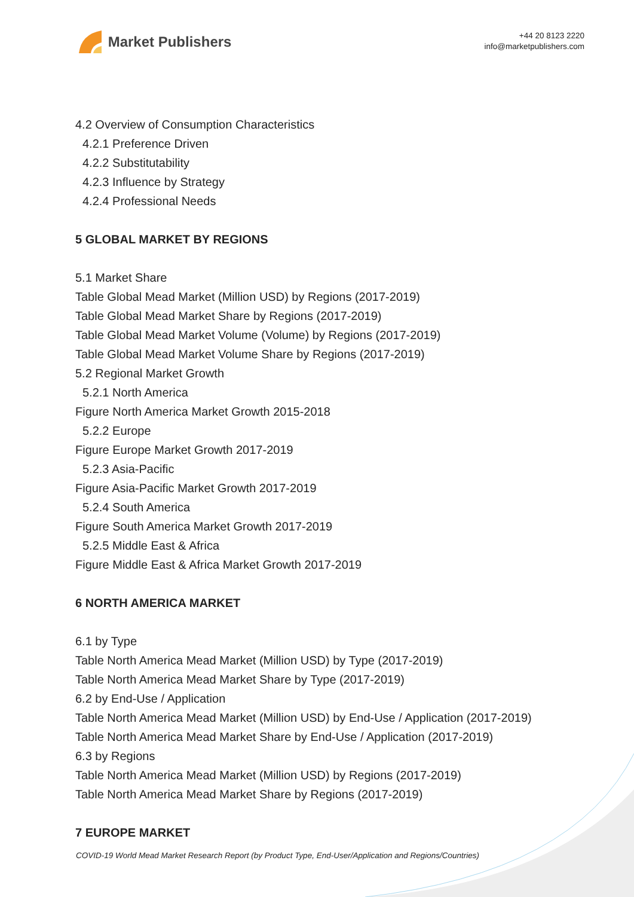Market Publishers
+44 20 8123 2220
info@marketpublishers.com
4.2 Overview of Consumption Characteristics
4.2.1 Preference Driven
4.2.2 Substitutability
4.2.3 Influence by Strategy
4.2.4 Professional Needs
5 GLOBAL MARKET BY REGIONS
5.1 Market Share
Table Global Mead Market (Million USD) by Regions (2017-2019)
Table Global Mead Market Share by Regions (2017-2019)
Table Global Mead Market Volume (Volume) by Regions (2017-2019)
Table Global Mead Market Volume Share by Regions (2017-2019)
5.2 Regional Market Growth
5.2.1 North America
Figure North America Market Growth 2015-2018
5.2.2 Europe
Figure Europe Market Growth 2017-2019
5.2.3 Asia-Pacific
Figure Asia-Pacific Market Growth 2017-2019
5.2.4 South America
Figure South America Market Growth 2017-2019
5.2.5 Middle East & Africa
Figure Middle East & Africa Market Growth 2017-2019
6 NORTH AMERICA MARKET
6.1 by Type
Table North America Mead Market (Million USD) by Type (2017-2019)
Table North America Mead Market Share by Type (2017-2019)
6.2 by End-Use / Application
Table North America Mead Market (Million USD) by End-Use / Application (2017-2019)
Table North America Mead Market Share by End-Use / Application (2017-2019)
6.3 by Regions
Table North America Mead Market (Million USD) by Regions (2017-2019)
Table North America Mead Market Share by Regions (2017-2019)
7 EUROPE MARKET
COVID-19 World Mead Market Research Report (by Product Type, End-User/Application and Regions/Countries)